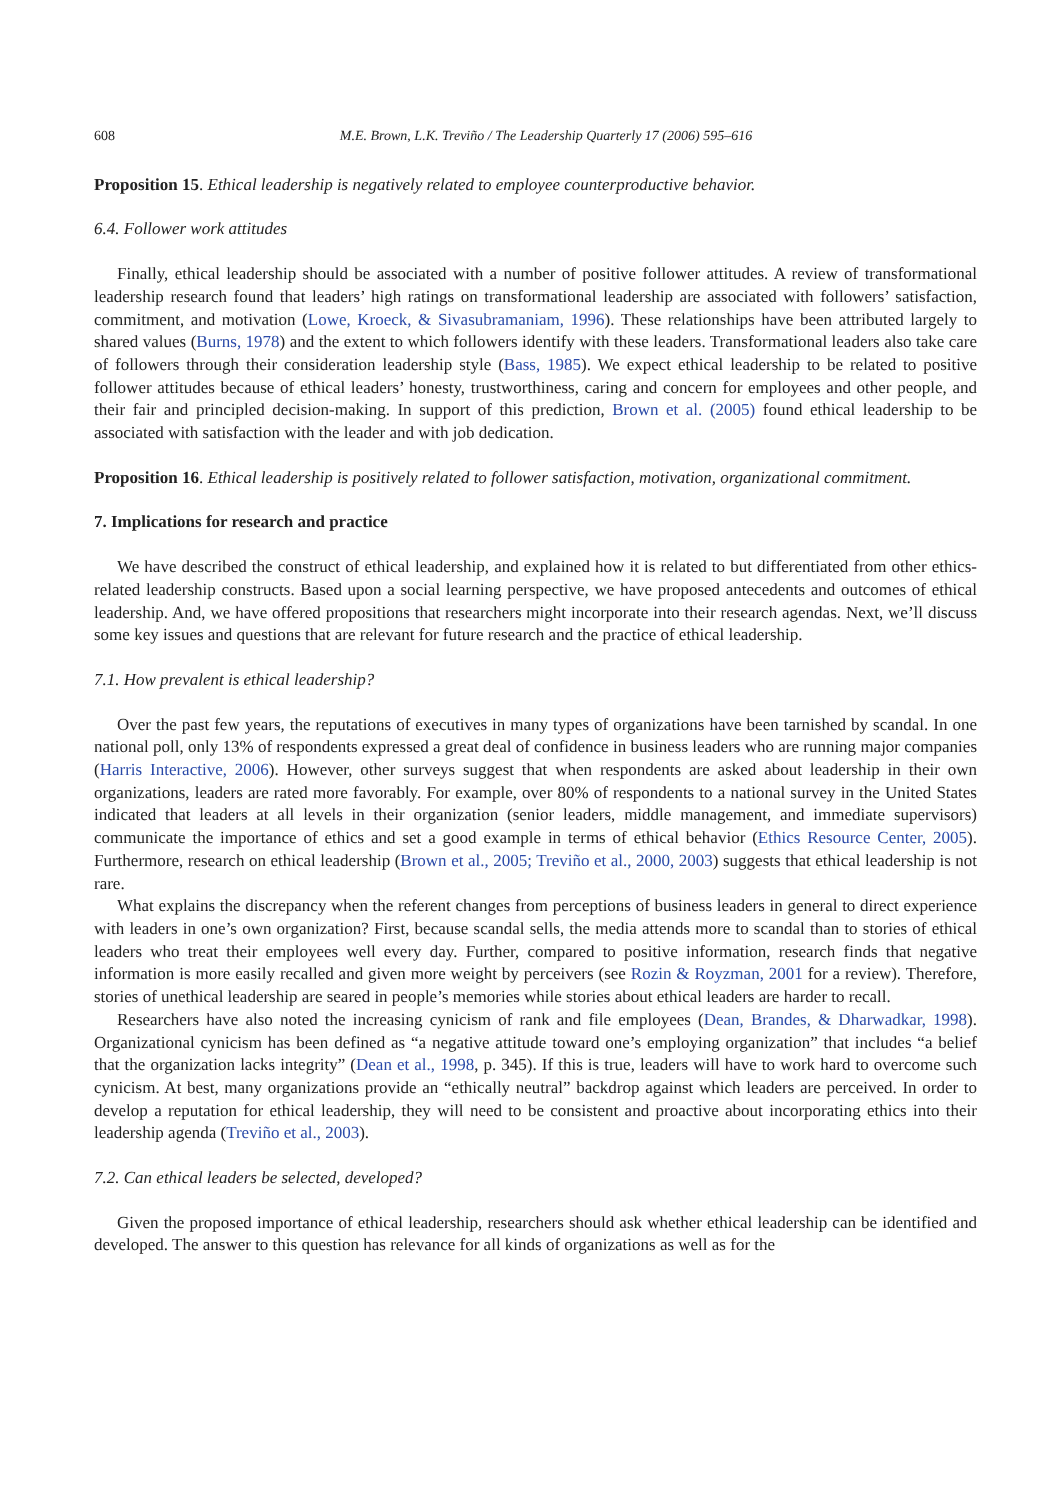608 M.E. Brown, L.K. Treviño / The Leadership Quarterly 17 (2006) 595–616
Proposition 15. Ethical leadership is negatively related to employee counterproductive behavior.
6.4. Follower work attitudes
Finally, ethical leadership should be associated with a number of positive follower attitudes. A review of transformational leadership research found that leaders’ high ratings on transformational leadership are associated with followers’ satisfaction, commitment, and motivation (Lowe, Kroeck, & Sivasubramaniam, 1996). These relationships have been attributed largely to shared values (Burns, 1978) and the extent to which followers identify with these leaders. Transformational leaders also take care of followers through their consideration leadership style (Bass, 1985). We expect ethical leadership to be related to positive follower attitudes because of ethical leaders’ honesty, trustworthiness, caring and concern for employees and other people, and their fair and principled decision-making. In support of this prediction, Brown et al. (2005) found ethical leadership to be associated with satisfaction with the leader and with job dedication.
Proposition 16. Ethical leadership is positively related to follower satisfaction, motivation, organizational commitment.
7. Implications for research and practice
We have described the construct of ethical leadership, and explained how it is related to but differentiated from other ethics-related leadership constructs. Based upon a social learning perspective, we have proposed antecedents and outcomes of ethical leadership. And, we have offered propositions that researchers might incorporate into their research agendas. Next, we’ll discuss some key issues and questions that are relevant for future research and the practice of ethical leadership.
7.1. How prevalent is ethical leadership?
Over the past few years, the reputations of executives in many types of organizations have been tarnished by scandal. In one national poll, only 13% of respondents expressed a great deal of confidence in business leaders who are running major companies (Harris Interactive, 2006). However, other surveys suggest that when respondents are asked about leadership in their own organizations, leaders are rated more favorably. For example, over 80% of respondents to a national survey in the United States indicated that leaders at all levels in their organization (senior leaders, middle management, and immediate supervisors) communicate the importance of ethics and set a good example in terms of ethical behavior (Ethics Resource Center, 2005). Furthermore, research on ethical leadership (Brown et al., 2005; Treviño et al., 2000, 2003) suggests that ethical leadership is not rare.
What explains the discrepancy when the referent changes from perceptions of business leaders in general to direct experience with leaders in one’s own organization? First, because scandal sells, the media attends more to scandal than to stories of ethical leaders who treat their employees well every day. Further, compared to positive information, research finds that negative information is more easily recalled and given more weight by perceivers (see Rozin & Royzman, 2001 for a review). Therefore, stories of unethical leadership are seared in people’s memories while stories about ethical leaders are harder to recall.
Researchers have also noted the increasing cynicism of rank and file employees (Dean, Brandes, & Dharwadkar, 1998). Organizational cynicism has been defined as “a negative attitude toward one’s employing organization” that includes “a belief that the organization lacks integrity” (Dean et al., 1998, p. 345). If this is true, leaders will have to work hard to overcome such cynicism. At best, many organizations provide an “ethically neutral” backdrop against which leaders are perceived. In order to develop a reputation for ethical leadership, they will need to be consistent and proactive about incorporating ethics into their leadership agenda (Treviño et al., 2003).
7.2. Can ethical leaders be selected, developed?
Given the proposed importance of ethical leadership, researchers should ask whether ethical leadership can be identified and developed. The answer to this question has relevance for all kinds of organizations as well as for the